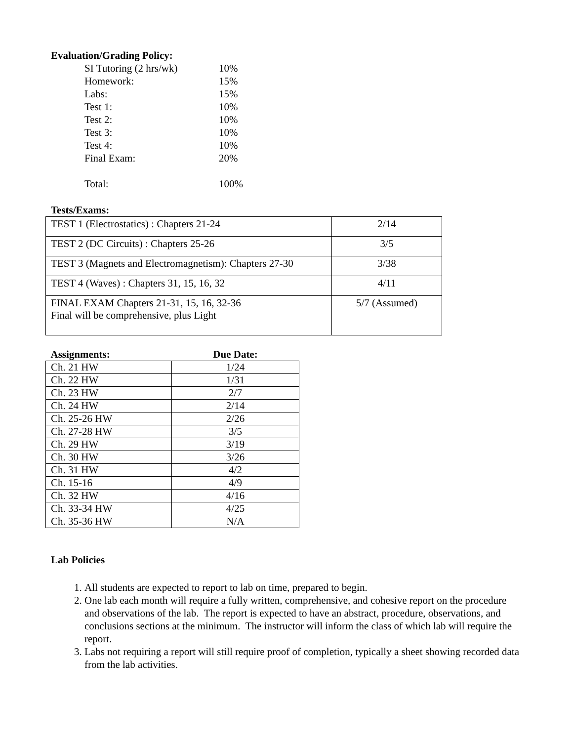Evaluation/Grading Policy:
| SI Tutoring (2 hrs/wk) | 10% |
| Homework: | 15% |
| Labs: | 15% |
| Test 1: | 10% |
| Test 2: | 10% |
| Test 3: | 10% |
| Test 4: | 10% |
| Final Exam: | 20% |
| Total: | 100% |
Tests/Exams:
| TEST 1 (Electrostatics) : Chapters 21-24 | 2/14 |
| TEST 2 (DC Circuits) : Chapters 25-26 | 3/5 |
| TEST 3 (Magnets and Electromagnetism): Chapters 27-30 | 3/38 |
| TEST 4 (Waves) : Chapters 31, 15, 16, 32 | 4/11 |
| FINAL EXAM Chapters 21-31, 15, 16, 32-36 Final will be comprehensive, plus Light | 5/7 (Assumed) |
| Assignments: | Due Date: |
| Ch. 21 HW | 1/24 |
| Ch. 22 HW | 1/31 |
| Ch. 23 HW | 2/7 |
| Ch. 24 HW | 2/14 |
| Ch. 25-26 HW | 2/26 |
| Ch. 27-28 HW | 3/5 |
| Ch. 29 HW | 3/19 |
| Ch. 30 HW | 3/26 |
| Ch. 31 HW | 4/2 |
| Ch. 15-16 | 4/9 |
| Ch. 32 HW | 4/16 |
| Ch. 33-34 HW | 4/25 |
| Ch. 35-36 HW | N/A |
Lab Policies
1. All students are expected to report to lab on time, prepared to begin.
2. One lab each month will require a fully written, comprehensive, and cohesive report on the procedure and observations of the lab. The report is expected to have an abstract, procedure, observations, and conclusions sections at the minimum. The instructor will inform the class of which lab will require the report.
3. Labs not requiring a report will still require proof of completion, typically a sheet showing recorded data from the lab activities.